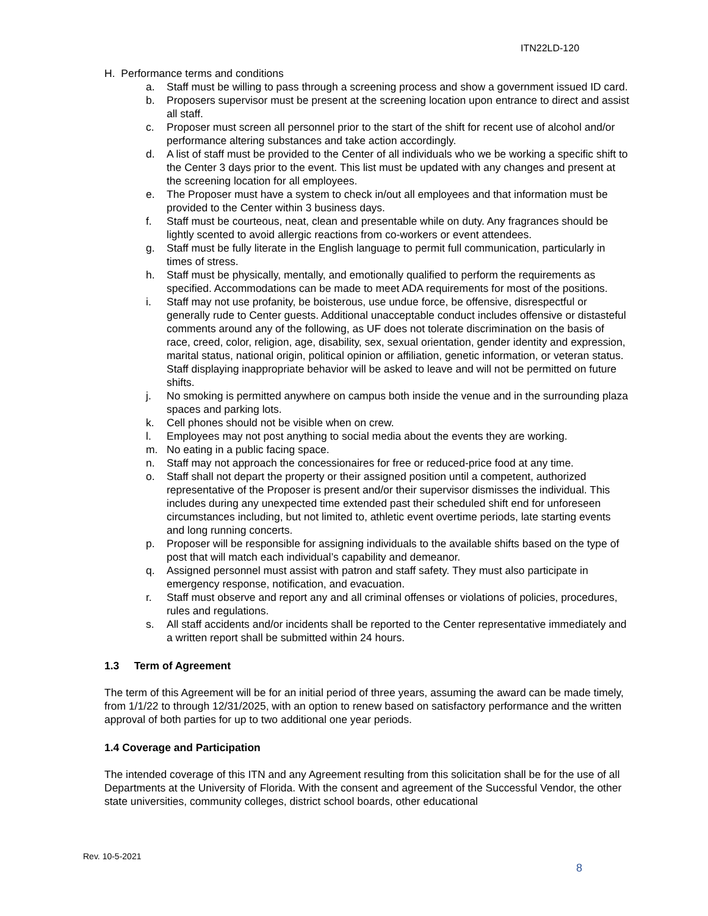ITN22LD-120
H. Performance terms and conditions
a. Staff must be willing to pass through a screening process and show a government issued ID card.
b. Proposers supervisor must be present at the screening location upon entrance to direct and assist all staff.
c. Proposer must screen all personnel prior to the start of the shift for recent use of alcohol and/or performance altering substances and take action accordingly.
d. A list of staff must be provided to the Center of all individuals who we be working a specific shift to the Center 3 days prior to the event. This list must be updated with any changes and present at the screening location for all employees.
e. The Proposer must have a system to check in/out all employees and that information must be provided to the Center within 3 business days.
f. Staff must be courteous, neat, clean and presentable while on duty. Any fragrances should be lightly scented to avoid allergic reactions from co-workers or event attendees.
g. Staff must be fully literate in the English language to permit full communication, particularly in times of stress.
h. Staff must be physically, mentally, and emotionally qualified to perform the requirements as specified. Accommodations can be made to meet ADA requirements for most of the positions.
i. Staff may not use profanity, be boisterous, use undue force, be offensive, disrespectful or generally rude to Center guests. Additional unacceptable conduct includes offensive or distasteful comments around any of the following, as UF does not tolerate discrimination on the basis of race, creed, color, religion, age, disability, sex, sexual orientation, gender identity and expression, marital status, national origin, political opinion or affiliation, genetic information, or veteran status. Staff displaying inappropriate behavior will be asked to leave and will not be permitted on future shifts.
j. No smoking is permitted anywhere on campus both inside the venue and in the surrounding plaza spaces and parking lots.
k. Cell phones should not be visible when on crew.
l. Employees may not post anything to social media about the events they are working.
m. No eating in a public facing space.
n. Staff may not approach the concessionaires for free or reduced-price food at any time.
o. Staff shall not depart the property or their assigned position until a competent, authorized representative of the Proposer is present and/or their supervisor dismisses the individual. This includes during any unexpected time extended past their scheduled shift end for unforeseen circumstances including, but not limited to, athletic event overtime periods, late starting events and long running concerts.
p. Proposer will be responsible for assigning individuals to the available shifts based on the type of post that will match each individual’s capability and demeanor.
q. Assigned personnel must assist with patron and staff safety. They must also participate in emergency response, notification, and evacuation.
r. Staff must observe and report any and all criminal offenses or violations of policies, procedures, rules and regulations.
s. All staff accidents and/or incidents shall be reported to the Center representative immediately and a written report shall be submitted within 24 hours.
1.3 Term of Agreement
The term of this Agreement will be for an initial period of three years, assuming the award can be made timely, from 1/1/22 to through 12/31/2025, with an option to renew based on satisfactory performance and the written approval of both parties for up to two additional one year periods.
1.4 Coverage and Participation
The intended coverage of this ITN and any Agreement resulting from this solicitation shall be for the use of all Departments at the University of Florida. With the consent and agreement of the Successful Vendor, the other state universities, community colleges, district school boards, other educational
Rev. 10-5-2021
8